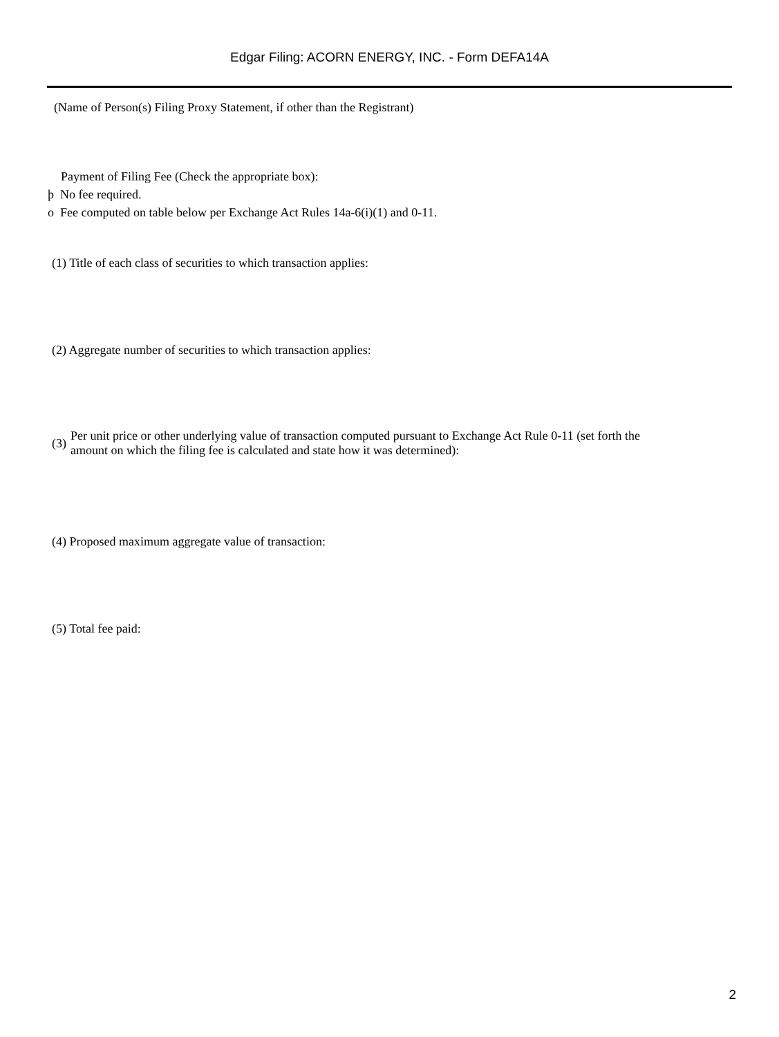Edgar Filing: ACORN ENERGY, INC. - Form DEFA14A
(Name of Person(s) Filing Proxy Statement, if other than the Registrant)
Payment of Filing Fee (Check the appropriate box):
þ No fee required.
o Fee computed on table below per Exchange Act Rules 14a-6(i)(1) and 0-11.
(1) Title of each class of securities to which transaction applies:
(2) Aggregate number of securities to which transaction applies:
| (3) | Per unit price or other underlying value of transaction computed pursuant to Exchange Act Rule 0-11 (set forth the amount on which the filing fee is calculated and state how it was determined): |
(4) Proposed maximum aggregate value of transaction:
(5) Total fee paid:
2